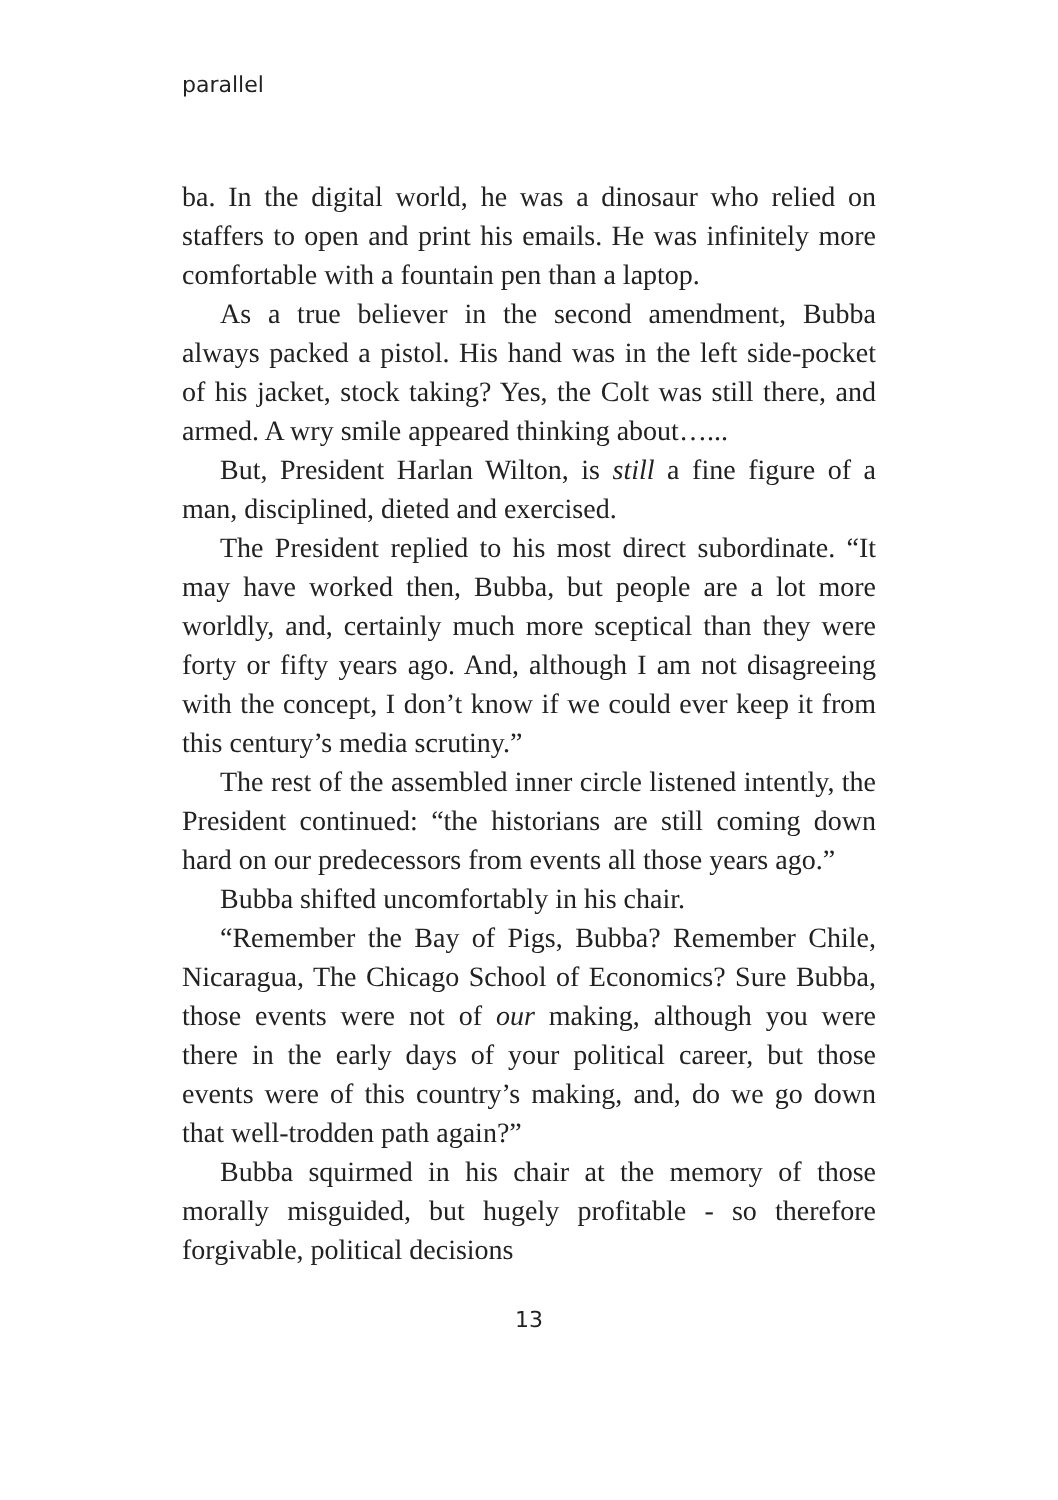parallel
ba. In the digital world, he was a dinosaur who relied on staffers to open and print his emails. He was infinitely more comfortable with a fountain pen than a laptop.
As a true believer in the second amendment, Bubba always packed a pistol. His hand was in the left side-pocket of his jacket, stock taking? Yes, the Colt was still there, and armed. A wry smile appeared thinking about…...
But, President Harlan Wilton, is still a fine figure of a man, disciplined, dieted and exercised.
The President replied to his most direct subordinate. “It may have worked then, Bubba, but people are a lot more worldly, and, certainly much more sceptical than they were forty or fifty years ago. And, although I am not disagreeing with the concept, I don’t know if we could ever keep it from this century’s media scrutiny.”
The rest of the assembled inner circle listened intently, the President continued: “the historians are still coming down hard on our predecessors from events all those years ago.”
Bubba shifted uncomfortably in his chair.
“Remember the Bay of Pigs, Bubba? Remember Chile, Nicaragua, The Chicago School of Economics? Sure Bubba, those events were not of our making, although you were there in the early days of your political career, but those events were of this country’s making, and, do we go down that well-trodden path again?”
Bubba squirmed in his chair at the memory of those morally misguided, but hugely profitable - so therefore forgivable, political decisions
13